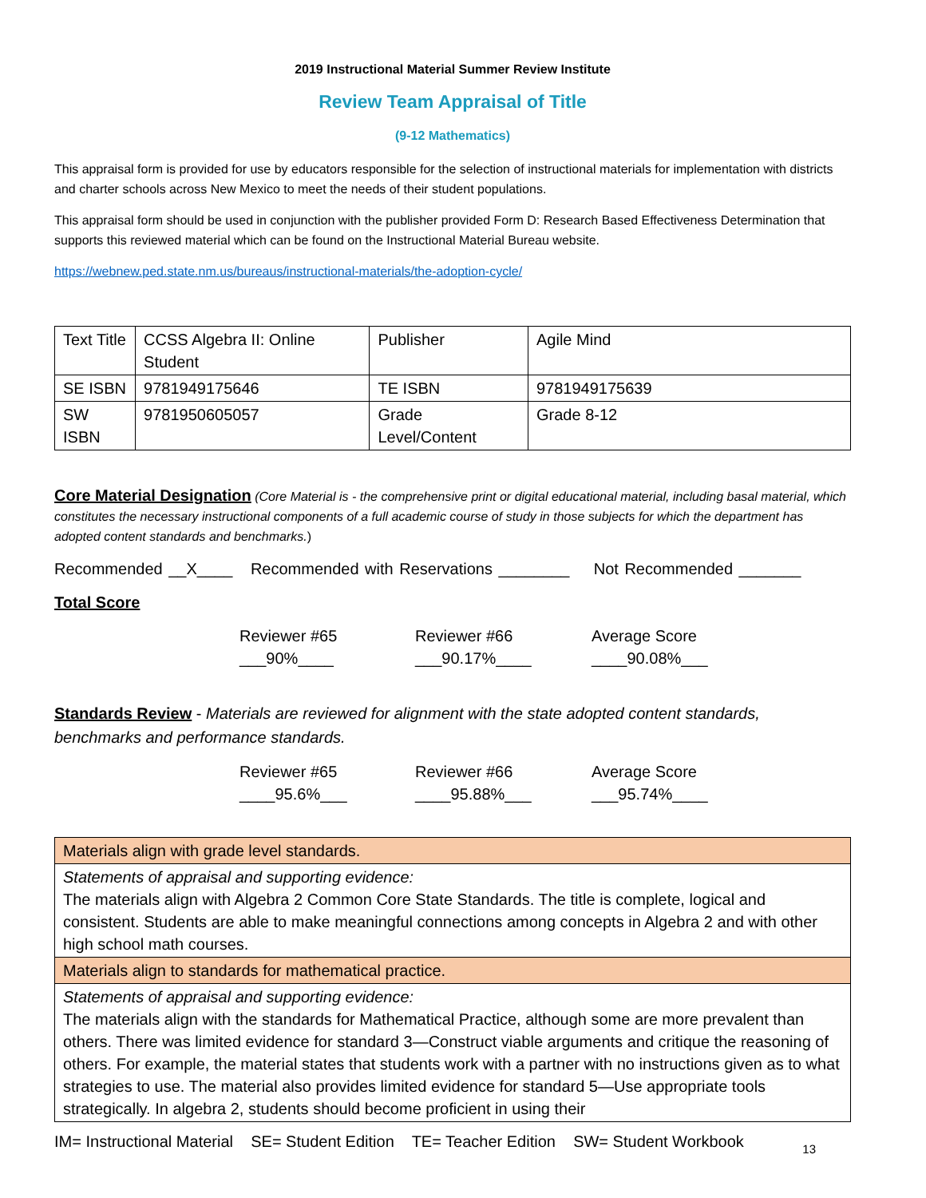2019 Instructional Material Summer Review Institute
Review Team Appraisal of Title
(9-12 Mathematics)
This appraisal form is provided for use by educators responsible for the selection of instructional materials for implementation with districts and charter schools across New Mexico to meet the needs of their student populations.
This appraisal form should be used in conjunction with the publisher provided Form D: Research Based Effectiveness Determination that supports this reviewed material which can be found on the Instructional Material Bureau website.
https://webnew.ped.state.nm.us/bureaus/instructional-materials/the-adoption-cycle/
| Text Title | CCSS Algebra II: Online Student | Publisher | Agile Mind |
| SE ISBN | 9781949175646 | TE ISBN | 9781949175639 |
| SW ISBN | 9781950605057 | Grade Level/Content | Grade 8-12 |
Core Material Designation (Core Material is - the comprehensive print or digital educational material, including basal material, which constitutes the necessary instructional components of a full academic course of study in those subjects for which the department has adopted content standards and benchmarks.)
Recommended __X____ Recommended with Reservations ________ Not Recommended _______
Total Score
Reviewer #65
___90%____
Reviewer #66
___90.17%____
Average Score
____90.08%___
Standards Review - Materials are reviewed for alignment with the state adopted content standards, benchmarks and performance standards.
Reviewer #65
____95.6%___
Reviewer #66
____95.88%___
Average Score
___95.74%____
| Materials align with grade level standards. |
| Statements of appraisal and supporting evidence: The materials align with Algebra 2 Common Core State Standards. The title is complete, logical and consistent. Students are able to make meaningful connections among concepts in Algebra 2 and with other high school math courses. |
| Materials align to standards for mathematical practice. |
| Statements of appraisal and supporting evidence: The materials align with the standards for Mathematical Practice, although some are more prevalent than others. There was limited evidence for standard 3—Construct viable arguments and critique the reasoning of others. For example, the material states that students work with a partner with no instructions given as to what strategies to use. The material also provides limited evidence for standard 5—Use appropriate tools strategically. In algebra 2, students should become proficient in using their |
IM= Instructional Material SE= Student Edition TE= Teacher Edition SW= Student Workbook
13